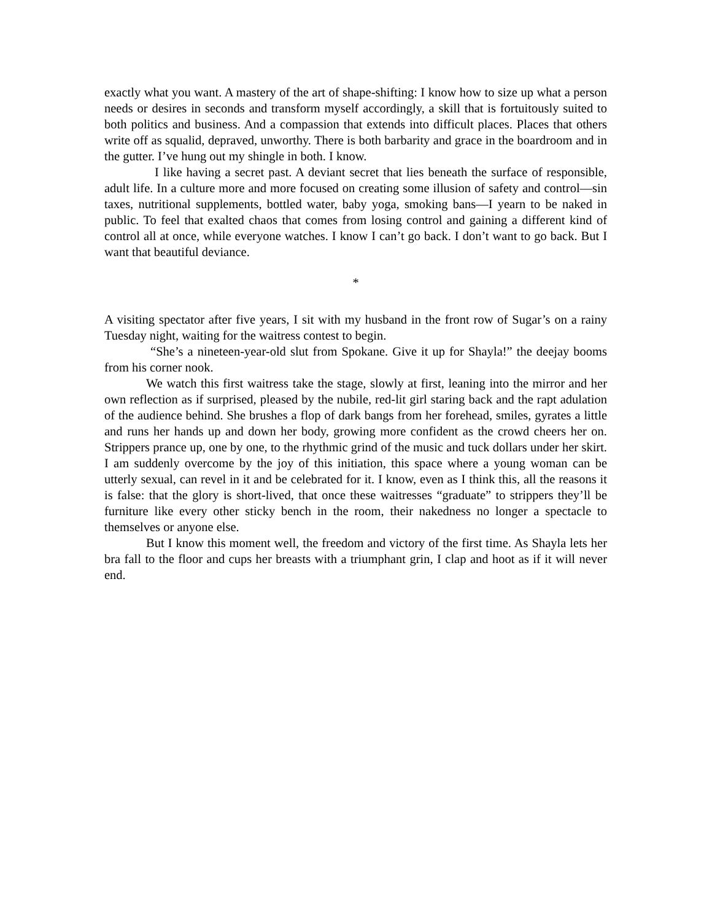exactly what you want. A mastery of the art of shape-shifting: I know how to size up what a person needs or desires in seconds and transform myself accordingly, a skill that is fortuitously suited to both politics and business. And a compassion that extends into difficult places. Places that others write off as squalid, depraved, unworthy. There is both barbarity and grace in the boardroom and in the gutter. I’ve hung out my shingle in both. I know.
I like having a secret past. A deviant secret that lies beneath the surface of responsible, adult life. In a culture more and more focused on creating some illusion of safety and control—sin taxes, nutritional supplements, bottled water, baby yoga, smoking bans—I yearn to be naked in public. To feel that exalted chaos that comes from losing control and gaining a different kind of control all at once, while everyone watches. I know I can’t go back. I don’t want to go back. But I want that beautiful deviance.
*
A visiting spectator after five years, I sit with my husband in the front row of Sugar’s on a rainy Tuesday night, waiting for the waitress contest to begin.
“She’s a nineteen-year-old slut from Spokane. Give it up for Shayla!” the deejay booms from his corner nook.
We watch this first waitress take the stage, slowly at first, leaning into the mirror and her own reflection as if surprised, pleased by the nubile, red-lit girl staring back and the rapt adulation of the audience behind. She brushes a flop of dark bangs from her forehead, smiles, gyrates a little and runs her hands up and down her body, growing more confident as the crowd cheers her on. Strippers prance up, one by one, to the rhythmic grind of the music and tuck dollars under her skirt. I am suddenly overcome by the joy of this initiation, this space where a young woman can be utterly sexual, can revel in it and be celebrated for it. I know, even as I think this, all the reasons it is false: that the glory is short-lived, that once these waitresses “graduate” to strippers they’ll be furniture like every other sticky bench in the room, their nakedness no longer a spectacle to themselves or anyone else.
But I know this moment well, the freedom and victory of the first time. As Shayla lets her bra fall to the floor and cups her breasts with a triumphant grin, I clap and hoot as if it will never end.